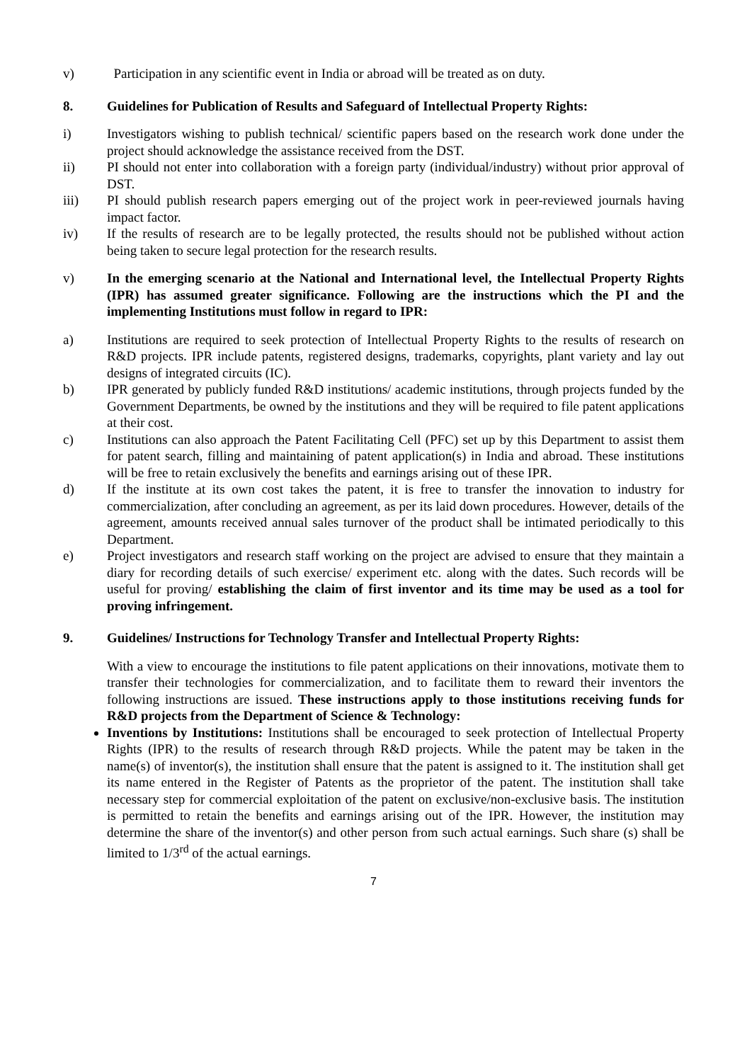v) Participation in any scientific event in India or abroad will be treated as on duty.
8. Guidelines for Publication of Results and Safeguard of Intellectual Property Rights:
i) Investigators wishing to publish technical/ scientific papers based on the research work done under the project should acknowledge the assistance received from the DST.
ii) PI should not enter into collaboration with a foreign party (individual/industry) without prior approval of DST.
iii) PI should publish research papers emerging out of the project work in peer-reviewed journals having impact factor.
iv) If the results of research are to be legally protected, the results should not be published without action being taken to secure legal protection for the research results.
v) In the emerging scenario at the National and International level, the Intellectual Property Rights (IPR) has assumed greater significance. Following are the instructions which the PI and the implementing Institutions must follow in regard to IPR:
a) Institutions are required to seek protection of Intellectual Property Rights to the results of research on R&D projects. IPR include patents, registered designs, trademarks, copyrights, plant variety and lay out designs of integrated circuits (IC).
b) IPR generated by publicly funded R&D institutions/ academic institutions, through projects funded by the Government Departments, be owned by the institutions and they will be required to file patent applications at their cost.
c) Institutions can also approach the Patent Facilitating Cell (PFC) set up by this Department to assist them for patent search, filling and maintaining of patent application(s) in India and abroad. These institutions will be free to retain exclusively the benefits and earnings arising out of these IPR.
d) If the institute at its own cost takes the patent, it is free to transfer the innovation to industry for commercialization, after concluding an agreement, as per its laid down procedures. However, details of the agreement, amounts received annual sales turnover of the product shall be intimated periodically to this Department.
e) Project investigators and research staff working on the project are advised to ensure that they maintain a diary for recording details of such exercise/ experiment etc. along with the dates. Such records will be useful for proving/ establishing the claim of first inventor and its time may be used as a tool for proving infringement.
9. Guidelines/ Instructions for Technology Transfer and Intellectual Property Rights:
With a view to encourage the institutions to file patent applications on their innovations, motivate them to transfer their technologies for commercialization, and to facilitate them to reward their inventors the following instructions are issued. These instructions apply to those institutions receiving funds for R&D projects from the Department of Science & Technology:
Inventions by Institutions: Institutions shall be encouraged to seek protection of Intellectual Property Rights (IPR) to the results of research through R&D projects. While the patent may be taken in the name(s) of inventor(s), the institution shall ensure that the patent is assigned to it. The institution shall get its name entered in the Register of Patents as the proprietor of the patent. The institution shall take necessary step for commercial exploitation of the patent on exclusive/non-exclusive basis. The institution is permitted to retain the benefits and earnings arising out of the IPR. However, the institution may determine the share of the inventor(s) and other person from such actual earnings. Such share (s) shall be limited to 1/3<sup>rd</sup> of the actual earnings.
7